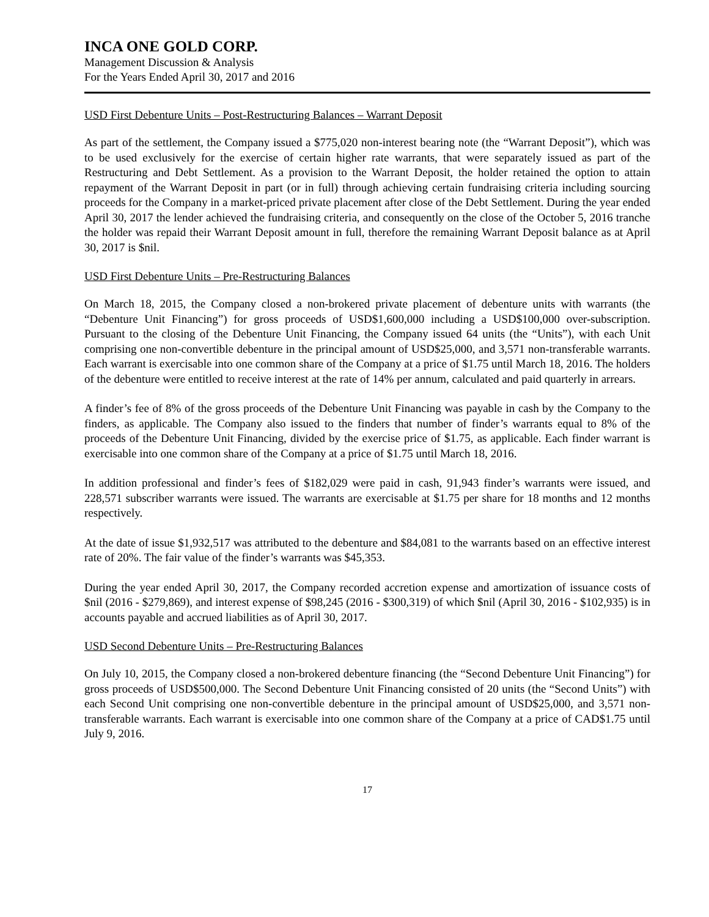INCA ONE GOLD CORP.
Management Discussion & Analysis
For the Years Ended April 30, 2017 and 2016
USD First Debenture Units – Post-Restructuring Balances – Warrant Deposit
As part of the settlement, the Company issued a $775,020 non-interest bearing note (the “Warrant Deposit”), which was to be used exclusively for the exercise of certain higher rate warrants, that were separately issued as part of the Restructuring and Debt Settlement. As a provision to the Warrant Deposit, the holder retained the option to attain repayment of the Warrant Deposit in part (or in full) through achieving certain fundraising criteria including sourcing proceeds for the Company in a market-priced private placement after close of the Debt Settlement. During the year ended April 30, 2017 the lender achieved the fundraising criteria, and consequently on the close of the October 5, 2016 tranche the holder was repaid their Warrant Deposit amount in full, therefore the remaining Warrant Deposit balance as at April 30, 2017 is $nil.
USD First Debenture Units – Pre-Restructuring Balances
On March 18, 2015, the Company closed a non-brokered private placement of debenture units with warrants (the “Debenture Unit Financing”) for gross proceeds of USD$1,600,000 including a USD$100,000 over-subscription. Pursuant to the closing of the Debenture Unit Financing, the Company issued 64 units (the “Units”), with each Unit comprising one non-convertible debenture in the principal amount of USD$25,000, and 3,571 non-transferable warrants. Each warrant is exercisable into one common share of the Company at a price of $1.75 until March 18, 2016. The holders of the debenture were entitled to receive interest at the rate of 14% per annum, calculated and paid quarterly in arrears.
A finder’s fee of 8% of the gross proceeds of the Debenture Unit Financing was payable in cash by the Company to the finders, as applicable. The Company also issued to the finders that number of finder’s warrants equal to 8% of the proceeds of the Debenture Unit Financing, divided by the exercise price of $1.75, as applicable. Each finder warrant is exercisable into one common share of the Company at a price of $1.75 until March 18, 2016.
In addition professional and finder’s fees of $182,029 were paid in cash, 91,943 finder’s warrants were issued, and 228,571 subscriber warrants were issued. The warrants are exercisable at $1.75 per share for 18 months and 12 months respectively.
At the date of issue $1,932,517 was attributed to the debenture and $84,081 to the warrants based on an effective interest rate of 20%. The fair value of the finder’s warrants was $45,353.
During the year ended April 30, 2017, the Company recorded accretion expense and amortization of issuance costs of $nil (2016 - $279,869), and interest expense of $98,245 (2016 - $300,319) of which $nil (April 30, 2016 - $102,935) is in accounts payable and accrued liabilities as of April 30, 2017.
USD Second Debenture Units – Pre-Restructuring Balances
On July 10, 2015, the Company closed a non-brokered debenture financing (the “Second Debenture Unit Financing”) for gross proceeds of USD$500,000. The Second Debenture Unit Financing consisted of 20 units (the “Second Units”) with each Second Unit comprising one non-convertible debenture in the principal amount of USD$25,000, and 3,571 non-transferable warrants. Each warrant is exercisable into one common share of the Company at a price of CAD$1.75 until July 9, 2016.
17